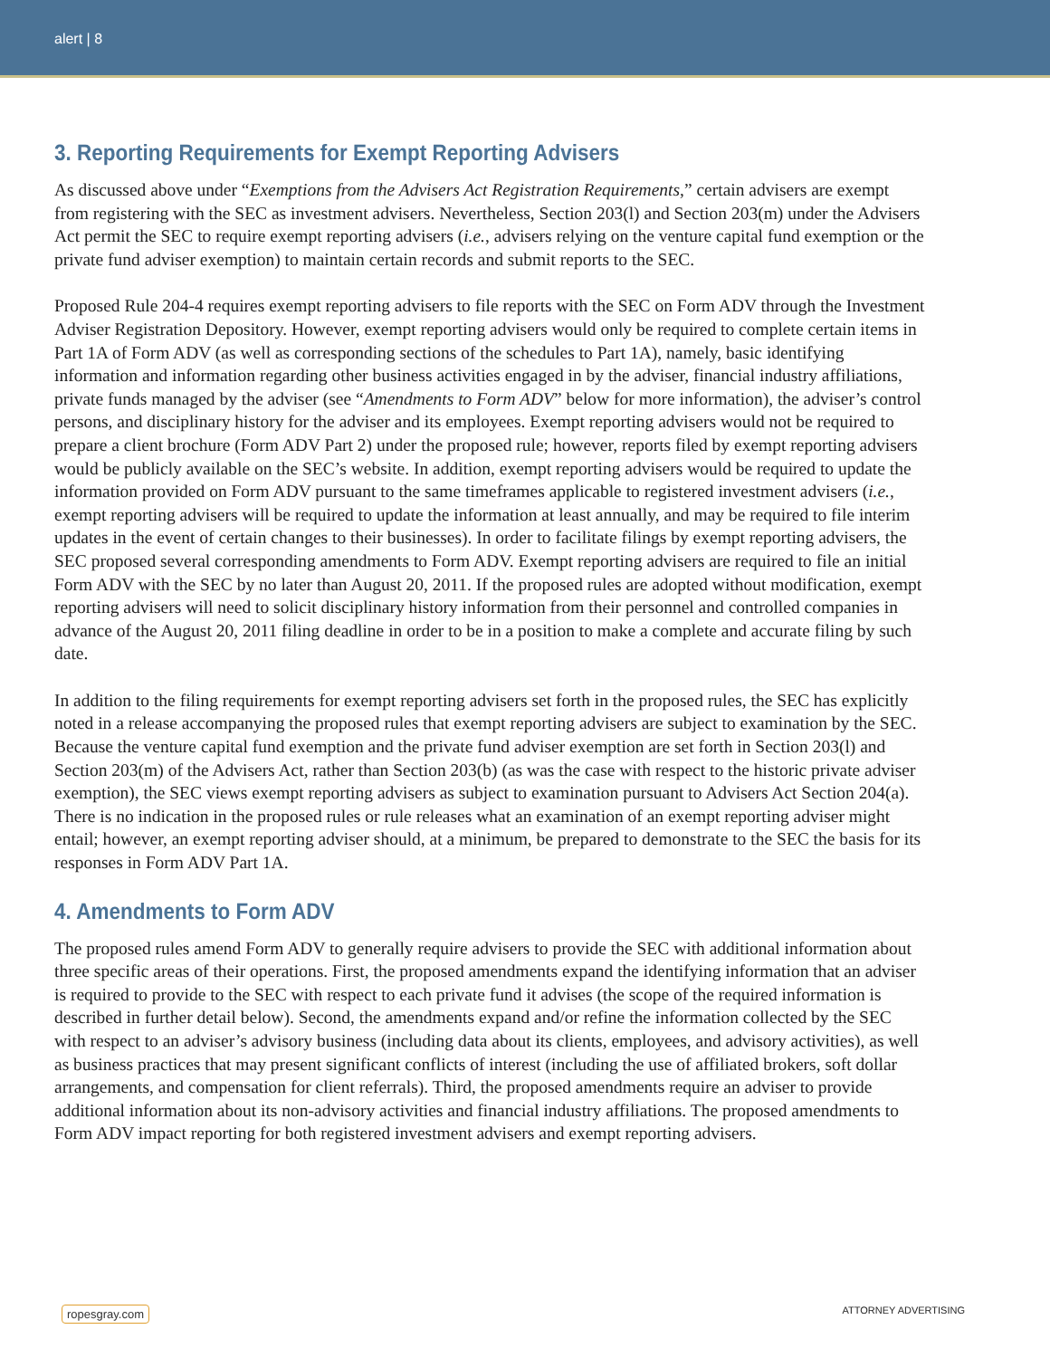alert | 8
3. Reporting Requirements for Exempt Reporting Advisers
As discussed above under “Exemptions from the Advisers Act Registration Requirements,” certain advisers are exempt from registering with the SEC as investment advisers. Nevertheless, Section 203(l) and Section 203(m) under the Advisers Act permit the SEC to require exempt reporting advisers (i.e., advisers relying on the venture capital fund exemption or the private fund adviser exemption) to maintain certain records and submit reports to the SEC.
Proposed Rule 204-4 requires exempt reporting advisers to file reports with the SEC on Form ADV through the Investment Adviser Registration Depository. However, exempt reporting advisers would only be required to complete certain items in Part 1A of Form ADV (as well as corresponding sections of the schedules to Part 1A), namely, basic identifying information and information regarding other business activities engaged in by the adviser, financial industry affiliations, private funds managed by the adviser (see “Amendments to Form ADV” below for more information), the adviser’s control persons, and disciplinary history for the adviser and its employees. Exempt reporting advisers would not be required to prepare a client brochure (Form ADV Part 2) under the proposed rule; however, reports filed by exempt reporting advisers would be publicly available on the SEC’s website. In addition, exempt reporting advisers would be required to update the information provided on Form ADV pursuant to the same timeframes applicable to registered investment advisers (i.e., exempt reporting advisers will be required to update the information at least annually, and may be required to file interim updates in the event of certain changes to their businesses). In order to facilitate filings by exempt reporting advisers, the SEC proposed several corresponding amendments to Form ADV. Exempt reporting advisers are required to file an initial Form ADV with the SEC by no later than August 20, 2011. If the proposed rules are adopted without modification, exempt reporting advisers will need to solicit disciplinary history information from their personnel and controlled companies in advance of the August 20, 2011 filing deadline in order to be in a position to make a complete and accurate filing by such date.
In addition to the filing requirements for exempt reporting advisers set forth in the proposed rules, the SEC has explicitly noted in a release accompanying the proposed rules that exempt reporting advisers are subject to examination by the SEC. Because the venture capital fund exemption and the private fund adviser exemption are set forth in Section 203(l) and Section 203(m) of the Advisers Act, rather than Section 203(b) (as was the case with respect to the historic private adviser exemption), the SEC views exempt reporting advisers as subject to examination pursuant to Advisers Act Section 204(a). There is no indication in the proposed rules or rule releases what an examination of an exempt reporting adviser might entail; however, an exempt reporting adviser should, at a minimum, be prepared to demonstrate to the SEC the basis for its responses in Form ADV Part 1A.
4. Amendments to Form ADV
The proposed rules amend Form ADV to generally require advisers to provide the SEC with additional information about three specific areas of their operations. First, the proposed amendments expand the identifying information that an adviser is required to provide to the SEC with respect to each private fund it advises (the scope of the required information is described in further detail below). Second, the amendments expand and/or refine the information collected by the SEC with respect to an adviser’s advisory business (including data about its clients, employees, and advisory activities), as well as business practices that may present significant conflicts of interest (including the use of affiliated brokers, soft dollar arrangements, and compensation for client referrals). Third, the proposed amendments require an adviser to provide additional information about its non-advisory activities and financial industry affiliations. The proposed amendments to Form ADV impact reporting for both registered investment advisers and exempt reporting advisers.
ropesgray.com ATTORNEY ADVERTISING